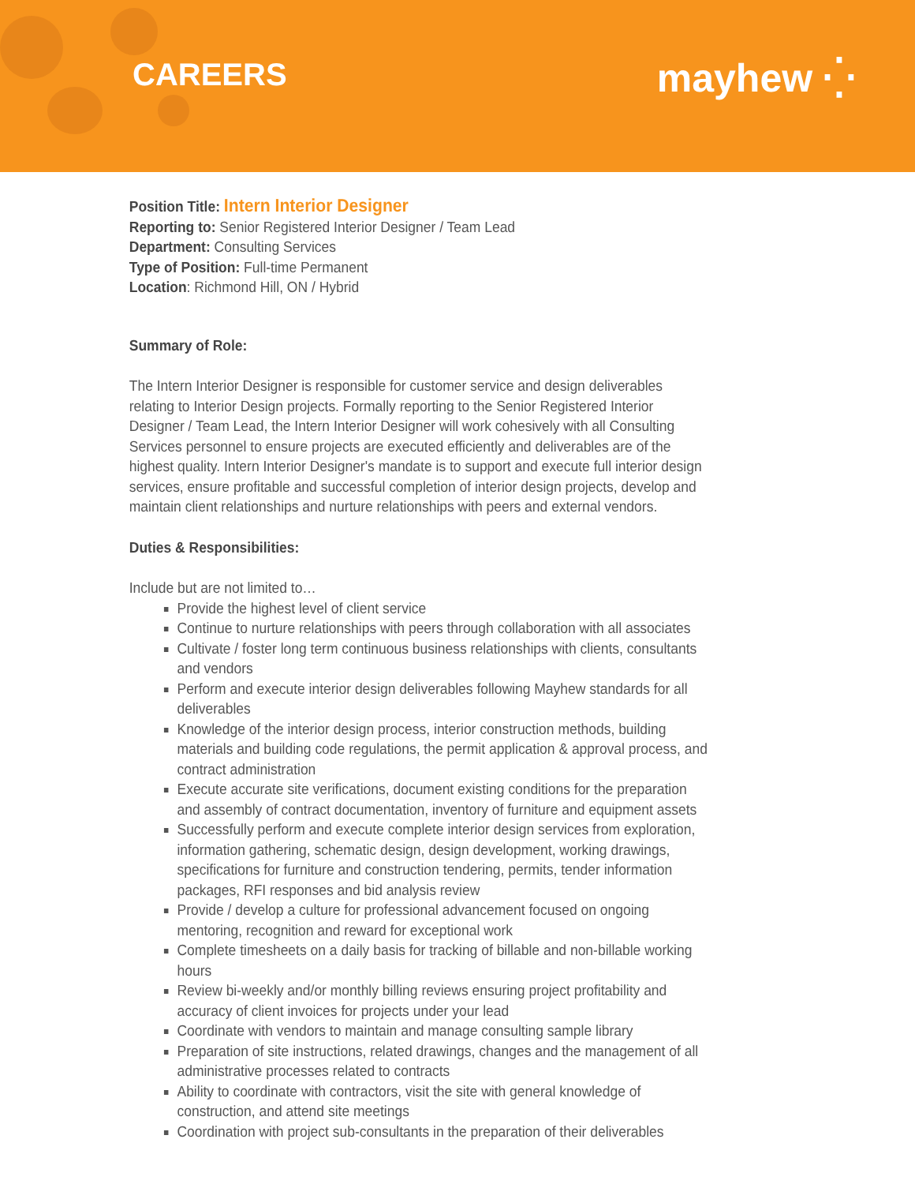CAREERS mayhew ⁛
Position Title: Intern Interior Designer
Reporting to: Senior Registered Interior Designer / Team Lead
Department: Consulting Services
Type of Position: Full-time Permanent
Location: Richmond Hill, ON / Hybrid
Summary of Role:
The Intern Interior Designer is responsible for customer service and design deliverables relating to Interior Design projects. Formally reporting to the Senior Registered Interior Designer / Team Lead, the Intern Interior Designer will work cohesively with all Consulting Services personnel to ensure projects are executed efficiently and deliverables are of the highest quality. Intern Interior Designer's mandate is to support and execute full interior design services, ensure profitable and successful completion of interior design projects, develop and maintain client relationships and nurture relationships with peers and external vendors.
Duties & Responsibilities:
Include but are not limited to…
Provide the highest level of client service
Continue to nurture relationships with peers through collaboration with all associates
Cultivate / foster long term continuous business relationships with clients, consultants and vendors
Perform and execute interior design deliverables following Mayhew standards for all deliverables
Knowledge of the interior design process, interior construction methods, building materials and building code regulations, the permit application & approval process, and contract administration
Execute accurate site verifications, document existing conditions for the preparation and assembly of contract documentation, inventory of furniture and equipment assets
Successfully perform and execute complete interior design services from exploration, information gathering, schematic design, design development, working drawings, specifications for furniture and construction tendering, permits, tender information packages, RFI responses and bid analysis review
Provide / develop a culture for professional advancement focused on ongoing mentoring, recognition and reward for exceptional work
Complete timesheets on a daily basis for tracking of billable and non-billable working hours
Review bi-weekly and/or monthly billing reviews ensuring project profitability and accuracy of client invoices for projects under your lead
Coordinate with vendors to maintain and manage consulting sample library
Preparation of site instructions, related drawings, changes and the management of all administrative processes related to contracts
Ability to coordinate with contractors, visit the site with general knowledge of construction, and attend site meetings
Coordination with project sub-consultants in the preparation of their deliverables